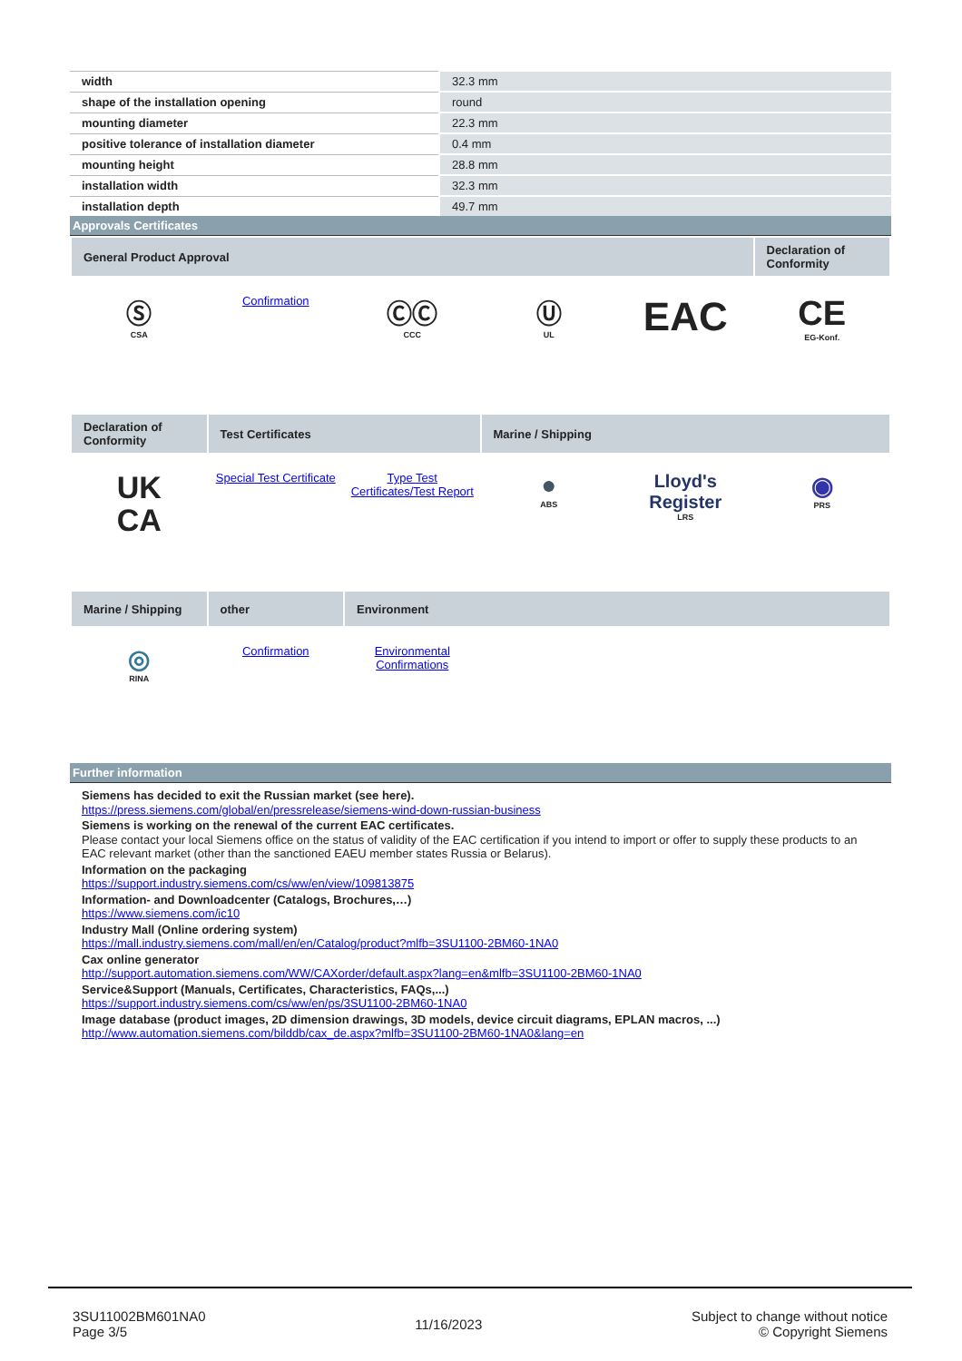| width | 32.3 mm |
| shape of the installation opening | round |
| mounting diameter | 22.3 mm |
| positive tolerance of installation diameter | 0.4 mm |
| mounting height | 28.8 mm |
| installation width | 32.3 mm |
| installation depth | 49.7 mm |
Approvals Certificates
| General Product Approval | | | | | Declaration of Conformity |
| --- | --- | --- | --- | --- | --- |
| Ⓢ CSA | Confirmation | ⒸⒸ CCC | Ⓤ UL | EAC | CE EG-Konf. |
| Declaration of Conformity | Test Certificates | | Marine / Shipping | | |
| --- | --- | --- | --- | --- | --- |
| UK CA | Special Test Certificate | Type Test Certificates/Test Report | ● ABS | Lloyd's Register LRS | ◉ PRS |
| Marine / Shipping | other | Environment | | | |
| --- | --- | --- | --- | --- | --- |
| ◎ RINA | Confirmation | Environmental Confirmations | | | |
Further information
Siemens has decided to exit the Russian market (see here).
https://press.siemens.com/global/en/pressrelease/siemens-wind-down-russian-business
Siemens is working on the renewal of the current EAC certificates.
Please contact your local Siemens office on the status of validity of the EAC certification if you intend to import or offer to supply these products to an EAC relevant market (other than the sanctioned EAEU member states Russia or Belarus).
Information on the packaging
https://support.industry.siemens.com/cs/ww/en/view/109813875
Information- and Downloadcenter (Catalogs, Brochures,…)
https://www.siemens.com/ic10
Industry Mall (Online ordering system)
https://mall.industry.siemens.com/mall/en/en/Catalog/product?mlfb=3SU1100-2BM60-1NA0
Cax online generator
http://support.automation.siemens.com/WW/CAXorder/default.aspx?lang=en&mlfb=3SU1100-2BM60-1NA0
Service&Support (Manuals, Certificates, Characteristics, FAQs,...)
https://support.industry.siemens.com/cs/ww/en/ps/3SU1100-2BM60-1NA0
Image database (product images, 2D dimension drawings, 3D models, device circuit diagrams, EPLAN macros, ...)
http://www.automation.siemens.com/bilddb/cax_de.aspx?mlfb=3SU1100-2BM60-1NA0&lang=en
3SU11002BM601NA0
Page 3/5
11/16/2023
Subject to change without notice
© Copyright Siemens